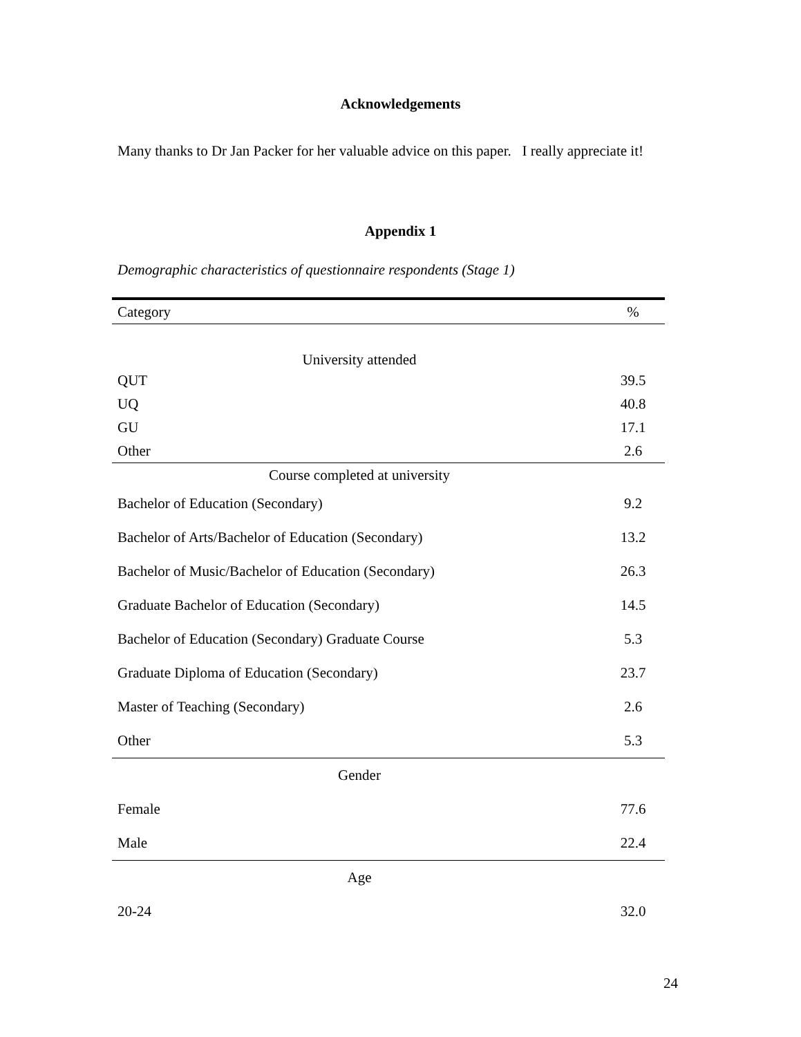Acknowledgements
Many thanks to Dr Jan Packer for her valuable advice on this paper. I really appreciate it!
Appendix 1
Demographic characteristics of questionnaire respondents (Stage 1)
| Category | % |
| University attended | |
| QUT | 39.5 |
| UQ | 40.8 |
| GU | 17.1 |
| Other | 2.6 |
| Course completed at university | |
| Bachelor of Education (Secondary) | 9.2 |
| Bachelor of Arts/Bachelor of Education (Secondary) | 13.2 |
| Bachelor of Music/Bachelor of Education (Secondary) | 26.3 |
| Graduate Bachelor of Education (Secondary) | 14.5 |
| Bachelor of Education (Secondary) Graduate Course | 5.3 |
| Graduate Diploma of Education (Secondary) | 23.7 |
| Master of Teaching (Secondary) | 2.6 |
| Other | 5.3 |
| Gender | |
| Female | 77.6 |
| Male | 22.4 |
| Age | |
| 20-24 | 32.0 |
24